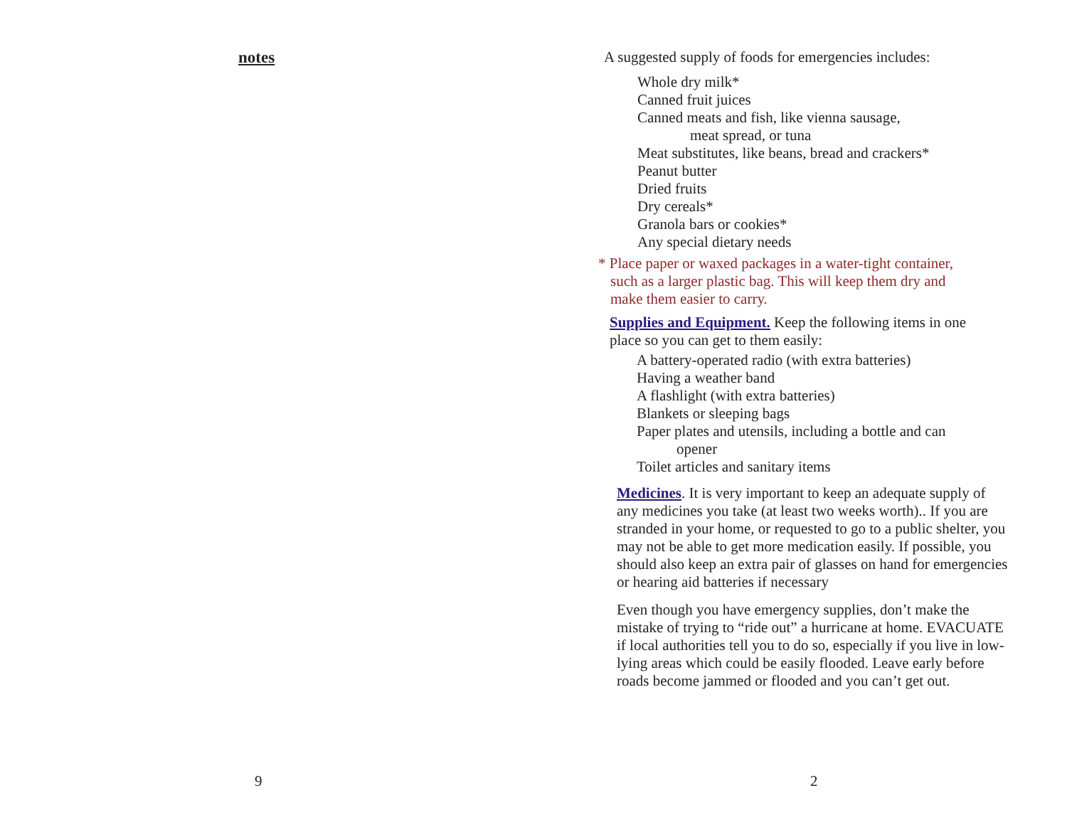notes
9
A suggested supply of foods for emergencies includes:
Whole dry milk*
Canned fruit juices
Canned meats and fish, like vienna sausage,
meat spread, or tuna
Meat substitutes, like beans, bread and crackers*
Peanut butter
Dried fruits
Dry cereals*
Granola bars or cookies*
Any special dietary needs
* Place paper or waxed packages in a water-tight container,
such as a larger plastic bag. This will keep them dry and
make them easier to carry.
Supplies and Equipment. Keep the following items in one place so you can get to them easily:
A battery-operated radio (with extra batteries)
Having a weather band
A flashlight (with extra batteries)
Blankets or sleeping bags
Paper plates and utensils, including a bottle and can
opener
Toilet articles and sanitary items
Medicines. It is very important to keep an adequate supply of any medicines you take (at least two weeks worth).. If you are stranded in your home, or requested to go to a public shelter, you may not be able to get more medication easily. If possible, you should also keep an extra pair of glasses on hand for emergencies or hearing aid batteries if necessary
Even though you have emergency supplies, don’t make the mistake of trying to “ride out” a hurricane at home. EVACUATE if local authorities tell you to do so, especially if you live in low-lying areas which could be easily flooded. Leave early before roads become jammed or flooded and you can’t get out.
2